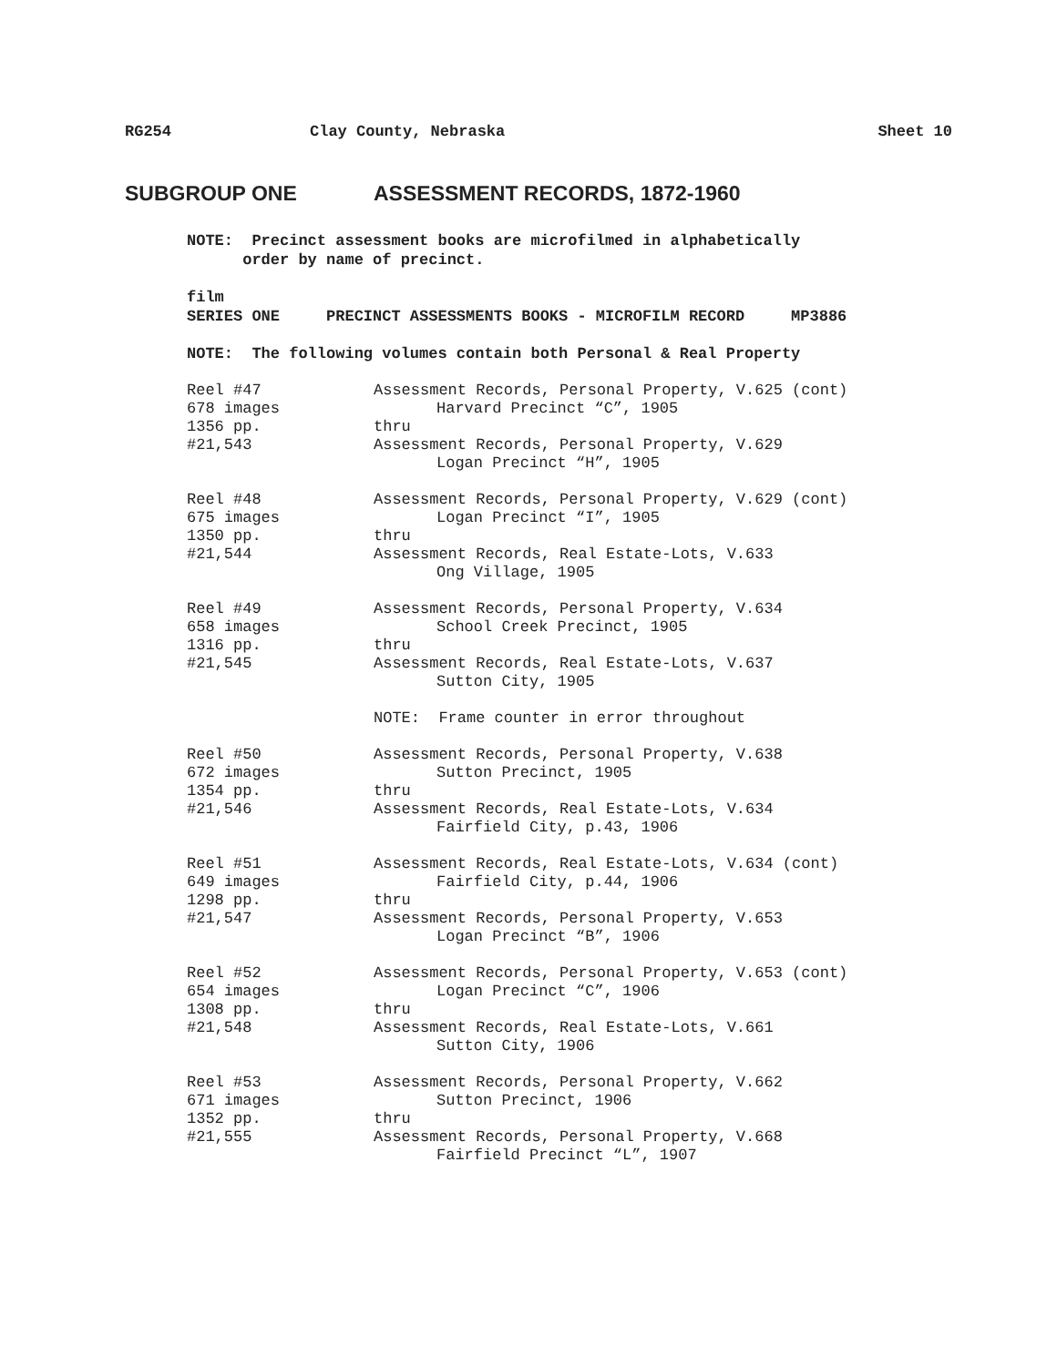RG254 Clay County, Nebraska Sheet 10
SUBGROUP ONE ASSESSMENT RECORDS, 1872-1960
NOTE: Precinct assessment books are microfilmed in alphabetically
order by name of precinct.
film
SERIES ONE PRECINCT ASSESSMENTS BOOKS - MICROFILM RECORD MP3886
NOTE: The following volumes contain both Personal & Real Property
| Reel #47 678 images 1356 pp. #21,543 | Assessment Records, Personal Property, V.625 (cont) Harvard Precinct “C”, 1905 thru Assessment Records, Personal Property, V.629 Logan Precinct “H”, 1905 |
| Reel #48 675 images 1350 pp. #21,544 | Assessment Records, Personal Property, V.629 (cont) Logan Precinct “I”, 1905 thru Assessment Records, Real Estate-Lots, V.633 Ong Village, 1905 |
| Reel #49 658 images 1316 pp. #21,545 | Assessment Records, Personal Property, V.634 School Creek Precinct, 1905 thru Assessment Records, Real Estate-Lots, V.637 Sutton City, 1905 |
| | NOTE: Frame counter in error throughout |
| Reel #50 672 images 1354 pp. #21,546 | Assessment Records, Personal Property, V.638 Sutton Precinct, 1905 thru Assessment Records, Real Estate-Lots, V.634 Fairfield City, p.43, 1906 |
| Reel #51 649 images 1298 pp. #21,547 | Assessment Records, Real Estate-Lots, V.634 (cont) Fairfield City, p.44, 1906 thru Assessment Records, Personal Property, V.653 Logan Precinct “B”, 1906 |
| Reel #52 654 images 1308 pp. #21,548 | Assessment Records, Personal Property, V.653 (cont) Logan Precinct “C”, 1906 thru Assessment Records, Real Estate-Lots, V.661 Sutton City, 1906 |
| Reel #53 671 images 1352 pp. #21,555 | Assessment Records, Personal Property, V.662 Sutton Precinct, 1906 thru Assessment Records, Personal Property, V.668 Fairfield Precinct “L”, 1907 |